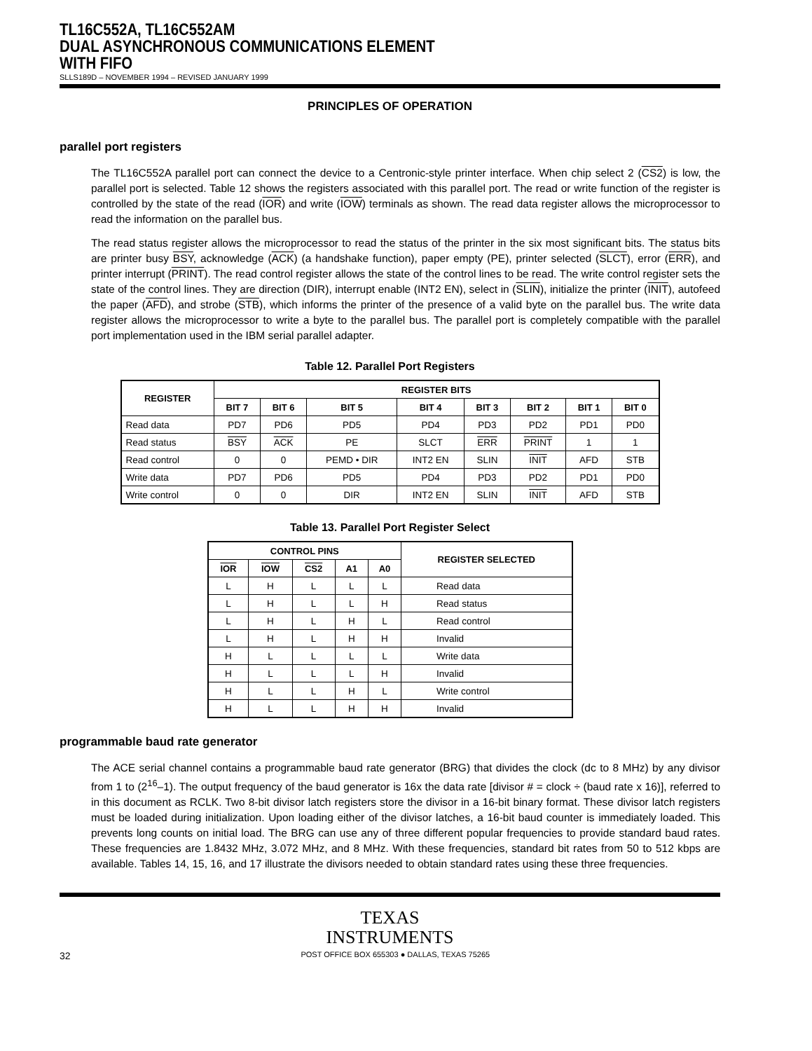TL16C552A, TL16C552AM
DUAL ASYNCHRONOUS COMMUNICATIONS ELEMENT
WITH FIFO
SLLS189D – NOVEMBER 1994 – REVISED JANUARY 1999
PRINCIPLES OF OPERATION
parallel port registers
The TL16C552A parallel port can connect the device to a Centronic-style printer interface. When chip select 2 (CS2) is low, the parallel port is selected. Table 12 shows the registers associated with this parallel port. The read or write function of the register is controlled by the state of the read (IOR) and write (IOW) terminals as shown. The read data register allows the microprocessor to read the information on the parallel bus.
The read status register allows the microprocessor to read the status of the printer in the six most significant bits. The status bits are printer busy BSY, acknowledge (ACK) (a handshake function), paper empty (PE), printer selected (SLCT), error (ERR), and printer interrupt (PRINT). The read control register allows the state of the control lines to be read. The write control register sets the state of the control lines. They are direction (DIR), interrupt enable (INT2 EN), select in (SLIN), initialize the printer (INIT), autofeed the paper (AFD), and strobe (STB), which informs the printer of the presence of a valid byte on the parallel bus. The write data register allows the microprocessor to write a byte to the parallel bus. The parallel port is completely compatible with the parallel port implementation used in the IBM serial parallel adapter.
Table 12. Parallel Port Registers
| REGISTER | REGISTER BITS | | | | | | | |
| --- | --- | --- | --- | --- | --- | --- | --- | --- |
| | BIT 7 | BIT 6 | BIT 5 | BIT 4 | BIT 3 | BIT 2 | BIT 1 | BIT 0 |
| Read data | PD7 | PD6 | PD5 | PD4 | PD3 | PD2 | PD1 | PD0 |
| Read status | BSY | ACK | PE | SLCT | ERR | PRINT | 1 | 1 |
| Read control | 0 | 0 | PEMD • DIR | INT2 EN | SLIN | INIT | AFD | STB |
| Write data | PD7 | PD6 | PD5 | PD4 | PD3 | PD2 | PD1 | PD0 |
| Write control | 0 | 0 | DIR | INT2 EN | SLIN | INIT | AFD | STB |
Table 13. Parallel Port Register Select
| CONTROL PINS | | | | | REGISTER SELECTED |
| --- | --- | --- | --- | --- | --- |
| IOR | IOW | CS2 | A1 | A0 | |
| L | H | L | L | L | Read data |
| L | H | L | L | H | Read status |
| L | H | L | H | L | Read control |
| L | H | L | H | H | Invalid |
| H | L | L | L | L | Write data |
| H | L | L | L | H | Invalid |
| H | L | L | H | L | Write control |
| H | L | L | H | H | Invalid |
programmable baud rate generator
The ACE serial channel contains a programmable baud rate generator (BRG) that divides the clock (dc to 8 MHz) by any divisor from 1 to (2<sup>16</sup>–1). The output frequency of the baud generator is 16x the data rate [divisor # = clock ÷ (baud rate x 16)], referred to in this document as RCLK. Two 8-bit divisor latch registers store the divisor in a 16-bit binary format. These divisor latch registers must be loaded during initialization. Upon loading either of the divisor latches, a 16-bit baud counter is immediately loaded. This prevents long counts on initial load. The BRG can use any of three different popular frequencies to provide standard baud rates. These frequencies are 1.8432 MHz, 3.072 MHz, and 8 MHz. With these frequencies, standard bit rates from 50 to 512 kbps are available. Tables 14, 15, 16, and 17 illustrate the divisors needed to obtain standard rates using these three frequencies.
TEXAS
INSTRUMENTS
32 POST OFFICE BOX 655303 ● DALLAS, TEXAS 75265